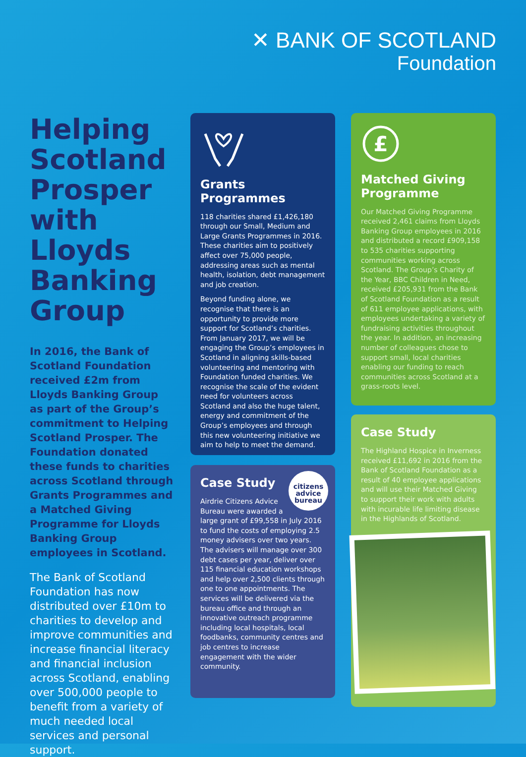✕ BANK OF SCOTLAND
Foundation
Helping Scotland Prosper with Lloyds Banking Group
In 2016, the Bank of Scotland Foundation received £2m from Lloyds Banking Group as part of the Group’s commitment to Helping Scotland Prosper. The Foundation donated these funds to charities across Scotland through Grants Programmes and a Matched Giving Programme for Lloyds Banking Group employees in Scotland.
The Bank of Scotland Foundation has now distributed over £10m to charities to develop and improve communities and increase financial literacy and financial inclusion across Scotland, enabling over 500,000 people to benefit from a variety of much needed local services and personal support.
Grants Programmes
118 charities shared £1,426,180 through our Small, Medium and Large Grants Programmes in 2016. These charities aim to positively affect over 75,000 people, addressing areas such as mental health, isolation, debt management and job creation.
Beyond funding alone, we recognise that there is an opportunity to provide more support for Scotland’s charities. From January 2017, we will be engaging the Group’s employees in Scotland in aligning skills-based volunteering and mentoring with Foundation funded charities. We recognise the scale of the evident need for volunteers across Scotland and also the huge talent, energy and commitment of the Group’s employees and through this new volunteering initiative we aim to help to meet the demand.
citizens advice bureau
Case Study
Airdrie Citizens Advice Bureau were awarded a large grant of £99,558 in July 2016 to fund the costs of employing 2.5 money advisers over two years. The advisers will manage over 300 debt cases per year, deliver over 115 financial education workshops and help over 2,500 clients through one to one appointments. The services will be delivered via the bureau office and through an innovative outreach programme including local hospitals, local foodbanks, community centres and job centres to increase engagement with the wider community.
£
Matched Giving Programme
Our Matched Giving Programme received 2,461 claims from Lloyds Banking Group employees in 2016 and distributed a record £909,158 to 535 charities supporting communities working across Scotland. The Group’s Charity of the Year, BBC Children in Need, received £205,931 from the Bank of Scotland Foundation as a result of 611 employee applications, with employees undertaking a variety of fundraising activities throughout the year. In addition, an increasing number of colleagues chose to support small, local charities enabling our funding to reach communities across Scotland at a grass-roots level.
Case Study
The Highland Hospice in Inverness received £11,692 in 2016 from the Bank of Scotland Foundation as a result of 40 employee applications and will use their Matched Giving to support their work with adults with incurable life limiting disease in the Highlands of Scotland.